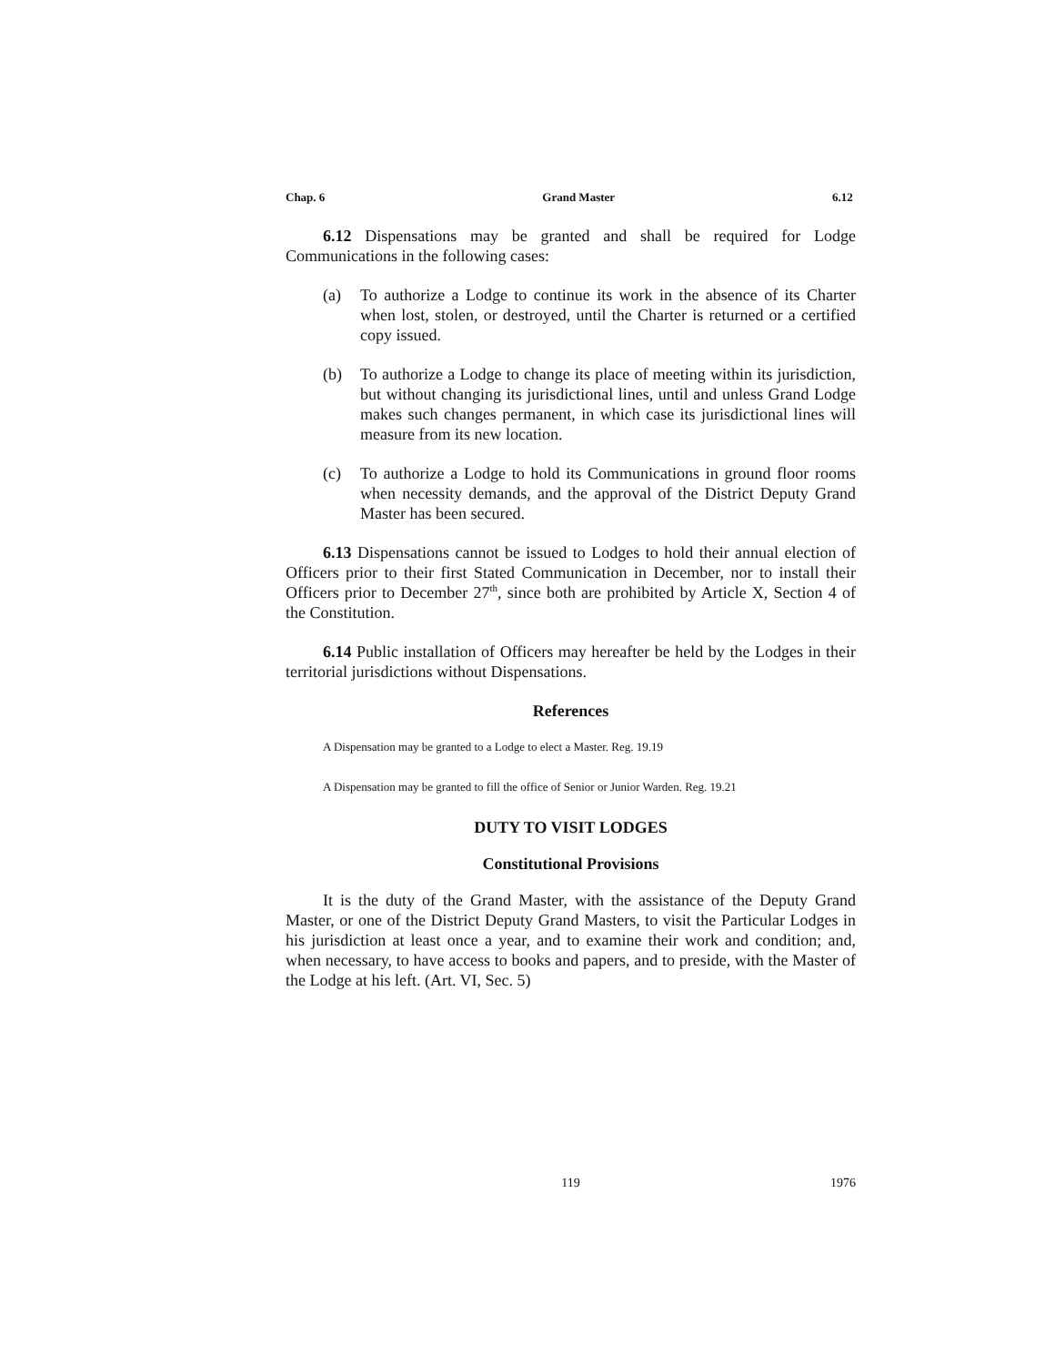Chap. 6 Grand Master 6.12
6.12 Dispensations may be granted and shall be required for Lodge Communications in the following cases:
(a) To authorize a Lodge to continue its work in the absence of its Charter when lost, stolen, or destroyed, until the Charter is returned or a certified copy issued.
(b) To authorize a Lodge to change its place of meeting within its jurisdiction, but without changing its jurisdictional lines, until and unless Grand Lodge makes such changes permanent, in which case its jurisdictional lines will measure from its new location.
(c) To authorize a Lodge to hold its Communications in ground floor rooms when necessity demands, and the approval of the District Deputy Grand Master has been secured.
6.13 Dispensations cannot be issued to Lodges to hold their annual election of Officers prior to their first Stated Communication in December, nor to install their Officers prior to December 27<sup>th</sup>, since both are prohibited by Article X, Section 4 of the Constitution.
6.14 Public installation of Officers may hereafter be held by the Lodges in their territorial jurisdictions without Dispensations.
References
A Dispensation may be granted to a Lodge to elect a Master. Reg. 19.19
A Dispensation may be granted to fill the office of Senior or Junior Warden. Reg. 19.21
DUTY TO VISIT LODGES
Constitutional Provisions
It is the duty of the Grand Master, with the assistance of the Deputy Grand Master, or one of the District Deputy Grand Masters, to visit the Particular Lodges in his jurisdiction at least once a year, and to examine their work and condition; and, when necessary, to have access to books and papers, and to preside, with the Master of the Lodge at his left. (Art. VI, Sec. 5)
119 1976